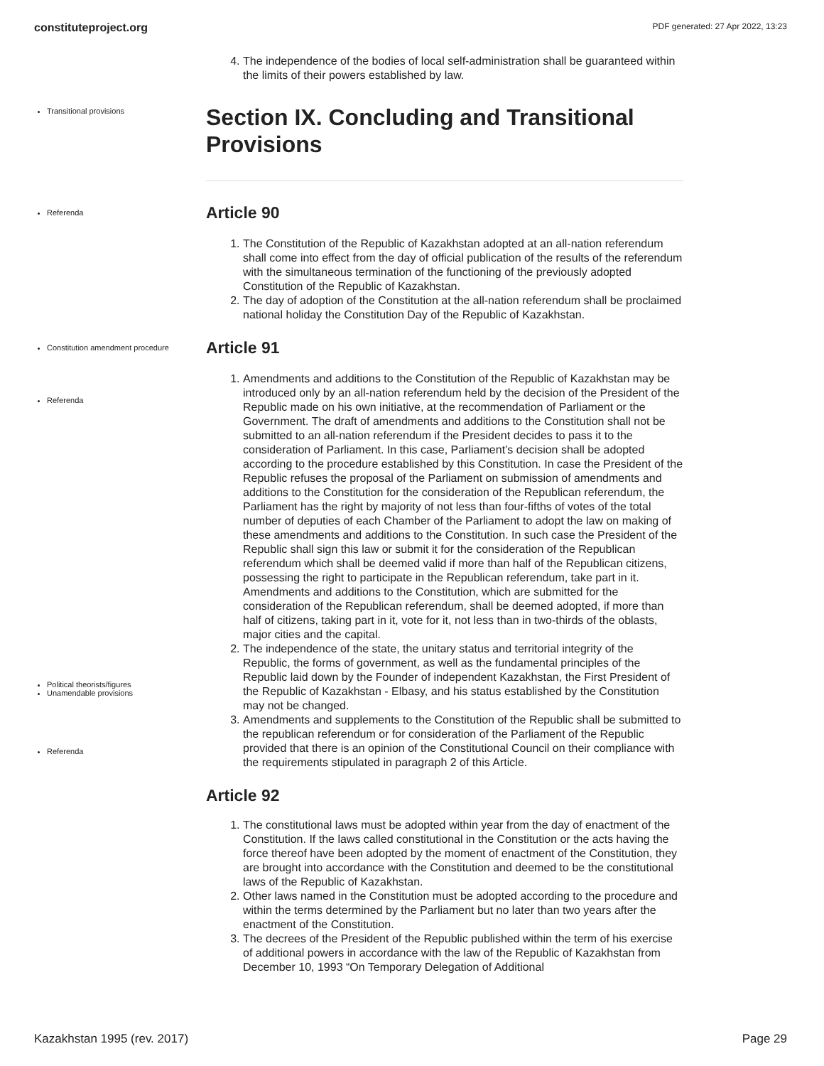constituteproject.org PDF generated: 27 Apr 2022, 13:23
4. The independence of the bodies of local self-administration shall be guaranteed within the limits of their powers established by law.
Transitional provisions
Section IX. Concluding and Transitional Provisions
Referenda
Article 90
1. The Constitution of the Republic of Kazakhstan adopted at an all-nation referendum shall come into effect from the day of official publication of the results of the referendum with the simultaneous termination of the functioning of the previously adopted Constitution of the Republic of Kazakhstan.
2. The day of adoption of the Constitution at the all-nation referendum shall be proclaimed national holiday the Constitution Day of the Republic of Kazakhstan.
Constitution amendment procedure
Referenda
Political theorists/figures
Unamendable provisions
Referenda
Article 91
1. Amendments and additions to the Constitution of the Republic of Kazakhstan may be introduced only by an all-nation referendum held by the decision of the President of the Republic made on his own initiative, at the recommendation of Parliament or the Government. The draft of amendments and additions to the Constitution shall not be submitted to an all-nation referendum if the President decides to pass it to the consideration of Parliament. In this case, Parliament’s decision shall be adopted according to the procedure established by this Constitution. In case the President of the Republic refuses the proposal of the Parliament on submission of amendments and additions to the Constitution for the consideration of the Republican referendum, the Parliament has the right by majority of not less than four-fifths of votes of the total number of deputies of each Chamber of the Parliament to adopt the law on making of these amendments and additions to the Constitution. In such case the President of the Republic shall sign this law or submit it for the consideration of the Republican referendum which shall be deemed valid if more than half of the Republican citizens, possessing the right to participate in the Republican referendum, take part in it. Amendments and additions to the Constitution, which are submitted for the consideration of the Republican referendum, shall be deemed adopted, if more than half of citizens, taking part in it, vote for it, not less than in two-thirds of the oblasts, major cities and the capital.
2. The independence of the state, the unitary status and territorial integrity of the Republic, the forms of government, as well as the fundamental principles of the Republic laid down by the Founder of independent Kazakhstan, the First President of the Republic of Kazakhstan - Elbasy, and his status established by the Constitution may not be changed.
3. Amendments and supplements to the Constitution of the Republic shall be submitted to the republican referendum or for consideration of the Parliament of the Republic provided that there is an opinion of the Constitutional Council on their compliance with the requirements stipulated in paragraph 2 of this Article.
Article 92
1. The constitutional laws must be adopted within year from the day of enactment of the Constitution. If the laws called constitutional in the Constitution or the acts having the force thereof have been adopted by the moment of enactment of the Constitution, they are brought into accordance with the Constitution and deemed to be the constitutional laws of the Republic of Kazakhstan.
2. Other laws named in the Constitution must be adopted according to the procedure and within the terms determined by the Parliament but no later than two years after the enactment of the Constitution.
3. The decrees of the President of the Republic published within the term of his exercise of additional powers in accordance with the law of the Republic of Kazakhstan from December 10, 1993 “On Temporary Delegation of Additional
Kazakhstan 1995 (rev. 2017) Page 29